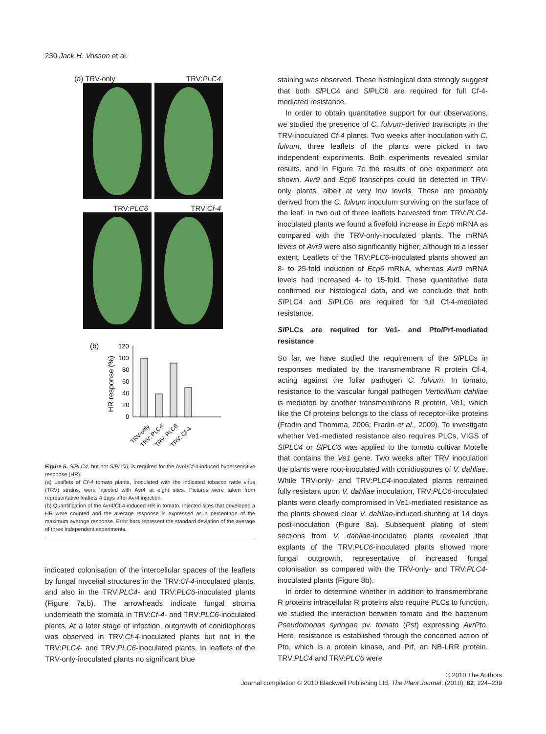230 Jack H. Vossen et al.
(a) TRV-only TRV:PLC4
TRV:PLC6 TRV:Cf-4
(b)
HR response (%)
120
100
80
60
40
20
0
TRV-only
TRV: PLC4
TRV: PLC6
TRV: Cf-4
Figure 5. SlPLC4, but not SlPLC6, is required for the Avr4/Cf-4-induced hypersensitive response (HR).
(a) Leaflets of Cf-4 tomato plants, inoculated with the indicated tobacco rattle virus (TRV) strains, were injected with Avr4 at eight sites. Pictures were taken from representative leaflets 4 days after Avr4 injection.
(b) Quantification of the Avr4/Cf-4-induced HR in tomato. Injected sites that developed a HR were counted and the average response is expressed as a percentage of the maximum average response. Error bars represent the standard deviation of the average of three independent experiments.
indicated colonisation of the intercellular spaces of the leaflets by fungal mycelial structures in the TRV:Cf-4-inoculated plants, and also in the TRV:PLC4- and TRV:PLC6-inoculated plants (Figure 7a,b). The arrowheads indicate fungal stroma underneath the stomata in TRV:Cf-4- and TRV:PLC6-inoculated plants. At a later stage of infection, outgrowth of conidiophores was observed in TRV:Cf-4-inoculated plants but not in the TRV:PLC4- and TRV:PLC6-inoculated plants. In leaflets of the TRV-only-inoculated plants no significant blue
staining was observed. These histological data strongly suggest that both Sl PLC4 and Sl PLC6 are required for full Cf-4-mediated resistance.
In order to obtain quantitative support for our observations, we studied the presence of C. fulvum-derived transcripts in the TRV-inoculated Cf-4 plants. Two weeks after inoculation with C. fulvum, three leaflets of the plants were picked in two independent experiments. Both experiments revealed similar results, and in Figure 7c the results of one experiment are shown. Avr9 and Ecp6 transcripts could be detected in TRV-only plants, albeit at very low levels. These are probably derived from the C. fulvum inoculum surviving on the surface of the leaf. In two out of three leaflets harvested from TRV:PLC4-inoculated plants we found a fivefold increase in Ecp6 mRNA as compared with the TRV-only-inoculated plants. The mRNA levels of Avr9 were also significantly higher, although to a lesser extent. Leaflets of the TRV:PLC6-inoculated plants showed an 8- to 25-fold induction of Ecp6 mRNA, whereas Avr9 mRNA levels had increased 4- to 15-fold. These quantitative data confirmed our histological data, and we conclude that both Sl PLC4 and Sl PLC6 are required for full Cf-4-mediated resistance.
Sl PLCs are required for Ve1- and Pto/Prf-mediated resistance
So far, we have studied the requirement of the Sl PLCs in responses mediated by the transmembrane R protein Cf-4, acting against the foliar pathogen C. fulvum. In tomato, resistance to the vascular fungal pathogen Verticillium dahliae is mediated by another transmembrane R protein, Ve1, which like the Cf proteins belongs to the class of receptor-like proteins (Fradin and Thomma, 2006; Fradin et al., 2009). To investigate whether Ve1-mediated resistance also requires PLCs, VIGS of SlPLC4 or SlPLC6 was applied to the tomato cultivar Motelle that contains the Ve1 gene. Two weeks after TRV inoculation the plants were root-inoculated with conidiospores of V. dahliae. While TRV-only- and TRV:PLC4-inoculated plants remained fully resistant upon V. dahliae inoculation, TRV:PLC6-inoculated plants were clearly compromised in Ve1-mediated resistance as the plants showed clear V. dahliae-induced stunting at 14 days post-inoculation (Figure 8a). Subsequent plating of stem sections from V. dahliae-inoculated plants revealed that explants of the TRV:PLC6-inoculated plants showed more fungal outgrowth, representative of increased fungal colonisation as compared with the TRV-only- and TRV:PLC4-inoculated plants (Figure 8b).
In order to determine whether in addition to transmembrane R proteins intracellular R proteins also require PLCs to function, we studied the interaction between tomato and the bacterium Pseudomonas syringae pv. tomato (Pst) expressing AvrPto. Here, resistance is established through the concerted action of Pto, which is a protein kinase, and Prf, an NB-LRR protein. TRV:PLC4 and TRV:PLC6 were
© 2010 The Authors
Journal compilation © 2010 Blackwell Publishing Ltd, The Plant Journal, (2010), 62, 224–239